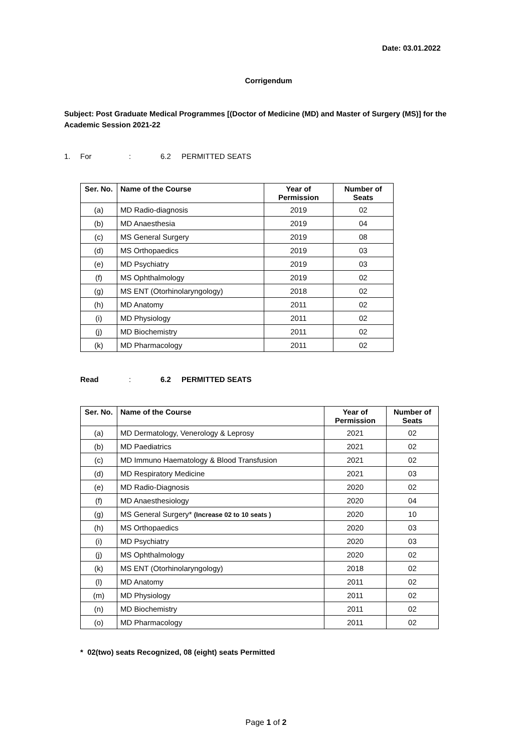Date: 03.01.2022
Corrigendum
Subject: Post Graduate Medical Programmes [(Doctor of Medicine (MD) and Master of Surgery (MS)] for the Academic Session 2021-22
1. For: 6.2 PERMITTED SEATS
| Ser. No. | Name of the Course | Year of Permission | Number of Seats |
| --- | --- | --- | --- |
| (a) | MD Radio-diagnosis | 2019 | 02 |
| (b) | MD Anaesthesia | 2019 | 04 |
| (c) | MS General Surgery | 2019 | 08 |
| (d) | MS Orthopaedics | 2019 | 03 |
| (e) | MD Psychiatry | 2019 | 03 |
| (f) | MS Ophthalmology | 2019 | 02 |
| (g) | MS ENT (Otorhinolaryngology) | 2018 | 02 |
| (h) | MD Anatomy | 2011 | 02 |
| (i) | MD Physiology | 2011 | 02 |
| (j) | MD Biochemistry | 2011 | 02 |
| (k) | MD Pharmacology | 2011 | 02 |
Read: 6.2 PERMITTED SEATS
| Ser. No. | Name of the Course | Year of Permission | Number of Seats |
| --- | --- | --- | --- |
| (a) | MD Dermatology, Venerology & Leprosy | 2021 | 02 |
| (b) | MD Paediatrics | 2021 | 02 |
| (c) | MD Immuno Haematology & Blood Transfusion | 2021 | 02 |
| (d) | MD Respiratory Medicine | 2021 | 03 |
| (e) | MD Radio-Diagnosis | 2020 | 02 |
| (f) | MD Anaesthesiology | 2020 | 04 |
| (g) | MS General Surgery* (Increase 02 to 10 seats ) | 2020 | 10 |
| (h) | MS Orthopaedics | 2020 | 03 |
| (i) | MD Psychiatry | 2020 | 03 |
| (j) | MS Ophthalmology | 2020 | 02 |
| (k) | MS ENT (Otorhinolaryngology) | 2018 | 02 |
| (l) | MD Anatomy | 2011 | 02 |
| (m) | MD Physiology | 2011 | 02 |
| (n) | MD Biochemistry | 2011 | 02 |
| (o) | MD Pharmacology | 2011 | 02 |
* 02(two) seats Recognized, 08 (eight) seats Permitted
Page 1 of 2